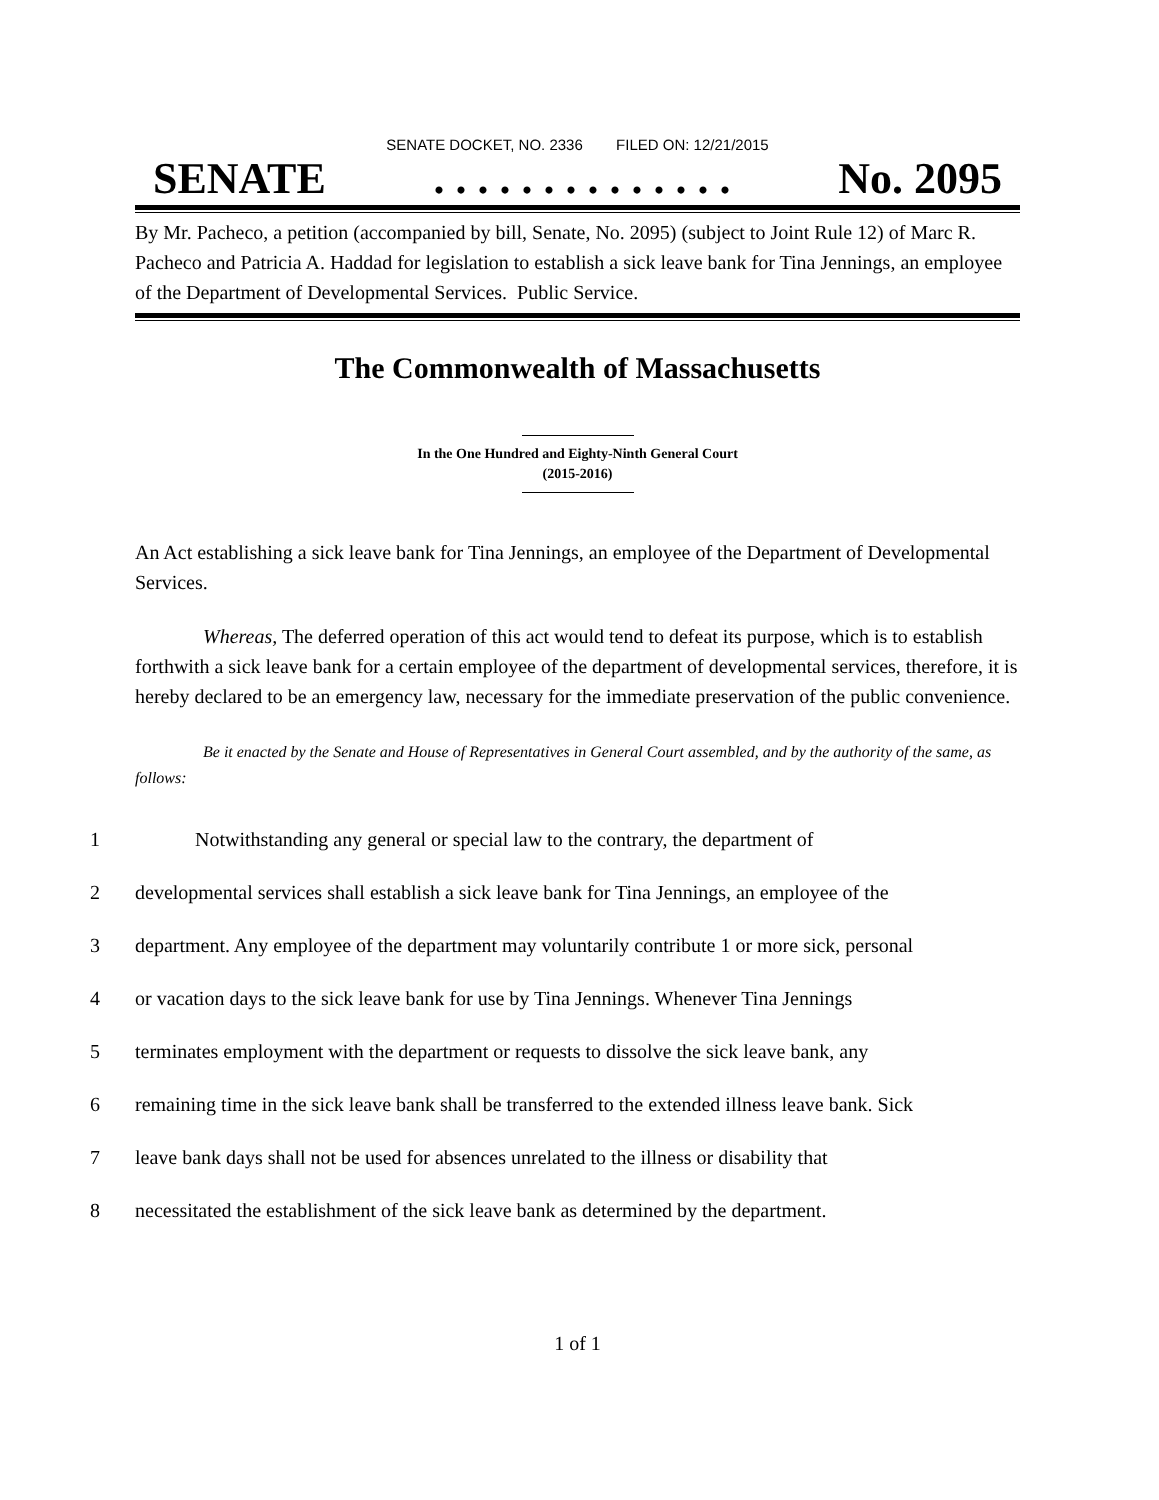SENATE DOCKET, NO. 2336 FILED ON: 12/21/2015
SENATE. . . . . . . . . . . . . . No. 2095
By Mr. Pacheco, a petition (accompanied by bill, Senate, No. 2095) (subject to Joint Rule 12) of Marc R. Pacheco and Patricia A. Haddad for legislation to establish a sick leave bank for Tina Jennings, an employee of the Department of Developmental Services. Public Service.
The Commonwealth of Massachusetts
In the One Hundred and Eighty-Ninth General Court
(2015-2016)
An Act establishing a sick leave bank for Tina Jennings, an employee of the Department of Developmental Services.
Whereas, The deferred operation of this act would tend to defeat its purpose, which is to establish forthwith a sick leave bank for a certain employee of the department of developmental services, therefore, it is hereby declared to be an emergency law, necessary for the immediate preservation of the public convenience.
Be it enacted by the Senate and House of Representatives in General Court assembled, and by the authority of the same, as follows:
1 Notwithstanding any general or special law to the contrary, the department of
2 developmental services shall establish a sick leave bank for Tina Jennings, an employee of the
3 department. Any employee of the department may voluntarily contribute 1 or more sick, personal
4 or vacation days to the sick leave bank for use by Tina Jennings. Whenever Tina Jennings
5 terminates employment with the department or requests to dissolve the sick leave bank, any
6 remaining time in the sick leave bank shall be transferred to the extended illness leave bank. Sick
7 leave bank days shall not be used for absences unrelated to the illness or disability that
8 necessitated the establishment of the sick leave bank as determined by the department.
1 of 1